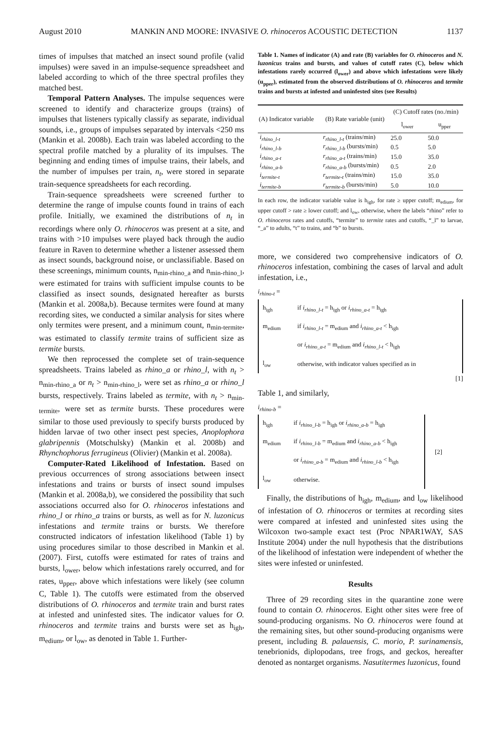August 2010 MANKIN AND MOORE: INVASIVE O. rhinoceros ACOUSTIC DETECTION 1137
times of impulses that matched an insect sound profile (valid impulses) were saved in an impulse-sequence spreadsheet and labeled according to which of the three spectral profiles they matched best.
Temporal Pattern Analyses. The impulse sequences were screened to identify and characterize groups (trains) of impulses that listeners typically classify as separate, individual sounds, i.e., groups of impulses separated by intervals <250 ms (Mankin et al. 2008b). Each train was labeled according to the spectral profile matched by a plurality of its impulses. The beginning and ending times of impulse trains, their labels, and the number of impulses per train, n<sub>t</sub>, were stored in separate train-sequence spreadsheets for each recording.
Train-sequence spreadsheets were screened further to determine the range of impulse counts found in trains of each profile. Initially, we examined the distributions of n<sub>t</sub> in recordings where only O. rhinoceros was present at a site, and trains with >10 impulses were played back through the audio feature in Raven to determine whether a listener assessed them as insect sounds, background noise, or unclassifiable. Based on these screenings, minimum counts, n<sub>min-rhino_a</sub> and n<sub>min-rhino_l</sub>, were estimated for trains with sufficient impulse counts to be classified as insect sounds, designated hereafter as bursts (Mankin et al. 2008a,b). Because termites were found at many recording sites, we conducted a similar analysis for sites where only termites were present, and a minimum count, n<sub>min-termite</sub>, was estimated to classify termite trains of sufficient size as termite bursts.
We then reprocessed the complete set of train-sequence spreadsheets. Trains labeled as rhino_a or rhino_l, with n<sub>t</sub> > n<sub>min-rhino_a</sub> or n<sub>t</sub> > n<sub>min-rhino_l</sub>, were set as rhino_a or rhino_l bursts, respectively. Trains labeled as termite, with n<sub>t</sub> > n<sub>min-termite</sub>, were set as termite bursts. These procedures were similar to those used previously to specify bursts produced by hidden larvae of two other insect pest species, Anoplophora glabripennis (Motschulsky) (Mankin et al. 2008b) and Rhynchophorus ferrugineus (Olivier) (Mankin et al. 2008a).
Computer-Rated Likelihood of Infestation. Based on previous occurrences of strong associations between insect infestations and trains or bursts of insect sound impulses (Mankin et al. 2008a,b), we considered the possibility that such associations occurred also for O. rhinoceros infestations and rhino_l or rhino_a trains or bursts, as well as for N. luzonicus infestations and termite trains or bursts. We therefore constructed indicators of infestation likelihood (Table 1) by using procedures similar to those described in Mankin et al. (2007). First, cutoffs were estimated for rates of trains and bursts, l<sub>ower</sub>, below which infestations rarely occurred, and for rates, u<sub>pper</sub>, above which infestations were likely (see column C, Table 1). The cutoffs were estimated from the observed distributions of O. rhinoceros and termite train and burst rates at infested and uninfested sites. The indicator values for O. rhinoceros and termite trains and bursts were set as h<sub>igh</sub>, m<sub>edium</sub>, or l<sub>ow</sub>, as denoted in Table 1. Further-
Table 1. Names of indicator (A) and rate (B) variables for O. rhinoceros and N. luzonicus trains and bursts, and values of cutoff rates (C), below which infestations rarely occurred (l<sub>ower</sub>) and above which infestations were likely (u<sub>pper</sub>), estimated from the observed distributions of O. rhinoceros and termite trains and bursts at infested and uninfested sites (see Results)
| (A) Indicator variable | (B) Rate variable (unit) | (C) Cutoff rates (no./min) | |
| --- | --- | --- | --- |
| | | l<sub>ower</sub> | u<sub>pper</sub> |
| i<sub>rhino_l-t</sub> | r<sub>rhino_l-t</sub> (trains/min) | 25.0 | 50.0 |
| i<sub>rhino_l-b</sub> | r<sub>rhino_l-b</sub> (bursts/min) | 0.5 | 5.0 |
| i<sub>rhino_a-t</sub> | r<sub>rhino_a-t</sub> (trains/min) | 15.0 | 35.0 |
| i<sub>rhino_a-b</sub> | r<sub>rhino_a-b</sub> (bursts/min) | 0.5 | 2.0 |
| i<sub>termite-t</sub> | r<sub>termite-t</sub> (trains/min) | 15.0 | 35.0 |
| i<sub>termite-b</sub> | r<sub>termite-b</sub> (bursts/min) | 5.0 | 10.0 |
In each row, the indicator variable value is h<sub>igh</sub>, for rate ≥ upper cutoff; m<sub>edium</sub>, for upper cutoff > rate ≥ lower cutoff; and l<sub>ow</sub>, otherwise, where the labels “rhino” refer to O. rhinoceros rates and cutoffs, “termite” to termite rates and cutoffs, “_l” to larvae, “_a” to adults, “t” to trains, and “b” to bursts.
more, we considered two comprehensive indicators of O. rhinoceros infestation, combining the cases of larval and adult infestation, i.e.,
i<sub>rhino-t</sub> =
| h<sub>igh</sub> | if i<sub>rhino_l-t</sub> = h<sub>igh</sub> or i<sub>rhino_a-t</sub> = h<sub>igh</sub> |
| m<sub>edium</sub> | if i<sub>rhino_l-t</sub> = m<sub>edium</sub> and i<sub>rhino_a-t</sub> < h<sub>igh</sub> |
| | or i<sub>rhino_a-t</sub> = m<sub>edium</sub> and i<sub>rhino_l-t</sub> < h<sub>igh</sub> |
| l<sub>ow</sub> | otherwise, with indicator values specified as in |
[1]
Table 1, and similarly,
i<sub>rhino-b</sub> =
| / h<sub>igh</sub> / if i<sub>rhino_l-b</sub> = h<sub>igh</sub> or i<sub>rhino_a-b</sub> = h<sub>igh</sub> / / m<sub>edium</sub> / if i<sub>rhino_l-b</sub> = m<sub>edium</sub> and i<sub>rhino_a-b</sub> < h<sub>igh</sub> / / / or i<sub>rhino_a-b</sub> = m<sub>edium</sub> and i<sub>rhino_l-b</sub> < h<sub>igh</sub> / / l<sub>ow</sub> / otherwise. / | [2] |
Finally, the distributions of h<sub>igh</sub>, m<sub>edium</sub>, and l<sub>ow</sub> likelihood of infestation of O. rhinoceros or termites at recording sites were compared at infested and uninfested sites using the Wilcoxon two-sample exact test (Proc NPAR1WAY, SAS Institute 2004) under the null hypothesis that the distributions of the likelihood of infestation were independent of whether the sites were infested or uninfested.
Results
Three of 29 recording sites in the quarantine zone were found to contain O. rhinoceros. Eight other sites were free of sound-producing organisms. No O. rhinoceros were found at the remaining sites, but other sound-producing organisms were present, including B. palauensis, C. morio, P. surinamensis, tenebrionids, diplopodans, tree frogs, and geckos, hereafter denoted as nontarget organisms. Nasutitermes luzonicus, found